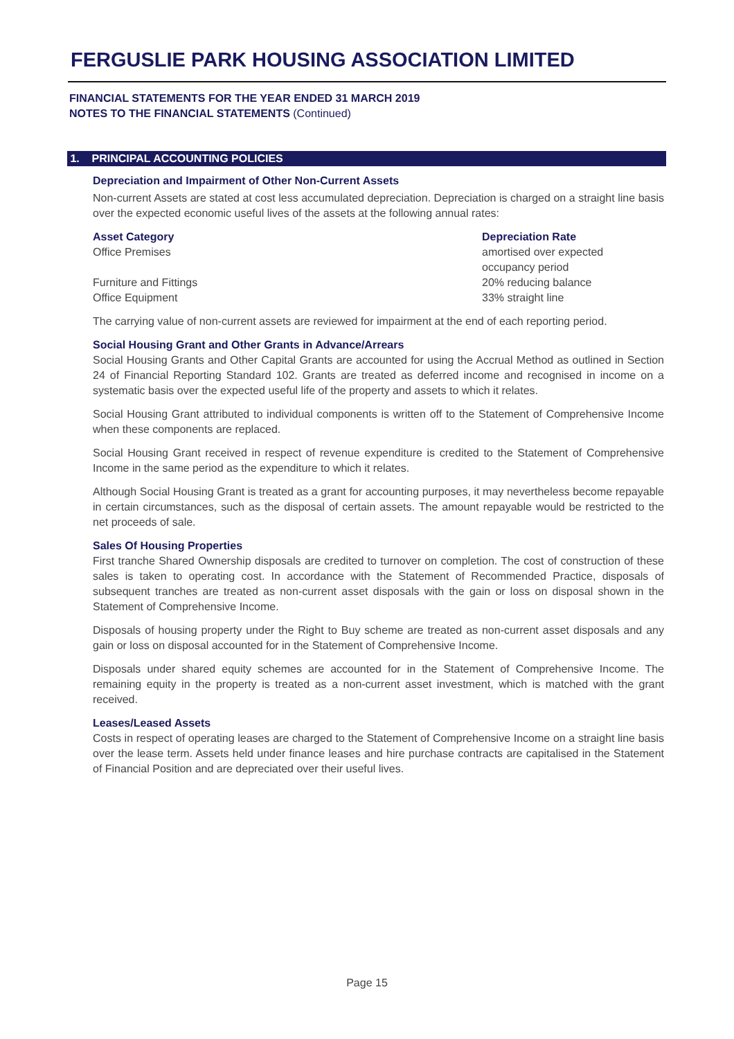FERGUSLIE PARK HOUSING ASSOCIATION LIMITED
FINANCIAL STATEMENTS FOR THE YEAR ENDED 31 MARCH 2019
NOTES TO THE FINANCIAL STATEMENTS (Continued)
1. PRINCIPAL ACCOUNTING POLICIES
Depreciation and Impairment of Other Non-Current Assets
Non-current Assets are stated at cost less accumulated depreciation. Depreciation is charged on a straight line basis over the expected economic useful lives of the assets at the following annual rates:
| Asset Category | Depreciation Rate |
| --- | --- |
| Office Premises | amortised over expected occupancy period |
| Furniture and Fittings | 20% reducing balance |
| Office Equipment | 33% straight line |
The carrying value of non-current assets are reviewed for impairment at the end of each reporting period.
Social Housing Grant and Other Grants in Advance/Arrears
Social Housing Grants and Other Capital Grants are accounted for using the Accrual Method as outlined in Section 24 of Financial Reporting Standard 102. Grants are treated as deferred income and recognised in income on a systematic basis over the expected useful life of the property and assets to which it relates.
Social Housing Grant attributed to individual components is written off to the Statement of Comprehensive Income when these components are replaced.
Social Housing Grant received in respect of revenue expenditure is credited to the Statement of Comprehensive Income in the same period as the expenditure to which it relates.
Although Social Housing Grant is treated as a grant for accounting purposes, it may nevertheless become repayable in certain circumstances, such as the disposal of certain assets. The amount repayable would be restricted to the net proceeds of sale.
Sales Of Housing Properties
First tranche Shared Ownership disposals are credited to turnover on completion. The cost of construction of these sales is taken to operating cost. In accordance with the Statement of Recommended Practice, disposals of subsequent tranches are treated as non-current asset disposals with the gain or loss on disposal shown in the Statement of Comprehensive Income.
Disposals of housing property under the Right to Buy scheme are treated as non-current asset disposals and any gain or loss on disposal accounted for in the Statement of Comprehensive Income.
Disposals under shared equity schemes are accounted for in the Statement of Comprehensive Income. The remaining equity in the property is treated as a non-current asset investment, which is matched with the grant received.
Leases/Leased Assets
Costs in respect of operating leases are charged to the Statement of Comprehensive Income on a straight line basis over the lease term. Assets held under finance leases and hire purchase contracts are capitalised in the Statement of Financial Position and are depreciated over their useful lives.
Page 15